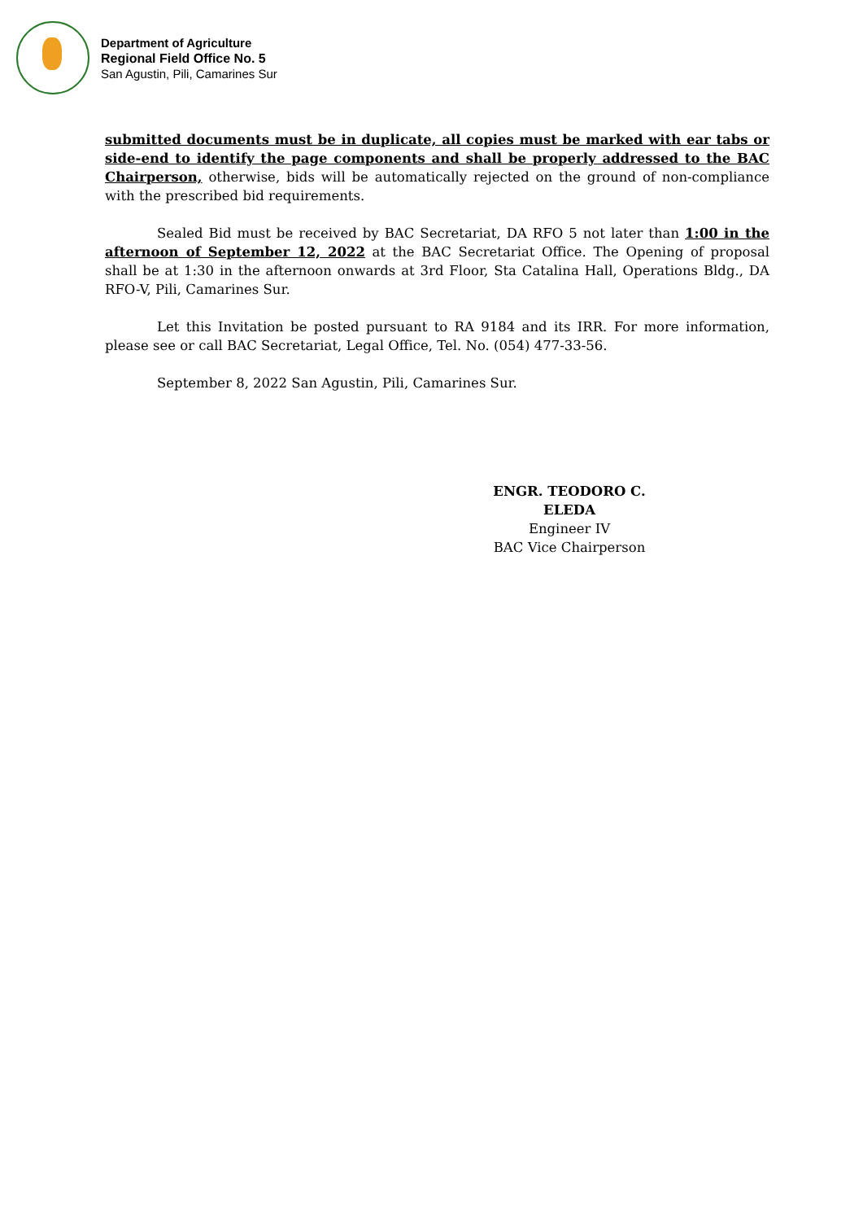Department of Agriculture
Regional Field Office No. 5
San Agustin, Pili, Camarines Sur
submitted documents must be in duplicate, all copies must be marked with ear tabs or side-end to identify the page components and shall be properly addressed to the BAC Chairperson, otherwise, bids will be automatically rejected on the ground of non-compliance with the prescribed bid requirements.
Sealed Bid must be received by BAC Secretariat, DA RFO 5 not later than 1:00 in the afternoon of September 12, 2022 at the BAC Secretariat Office. The Opening of proposal shall be at 1:30 in the afternoon onwards at 3rd Floor, Sta Catalina Hall, Operations Bldg., DA RFO-V, Pili, Camarines Sur.
Let this Invitation be posted pursuant to RA 9184 and its IRR. For more information, please see or call BAC Secretariat, Legal Office, Tel. No. (054) 477-33-56.
September 8, 2022 San Agustin, Pili, Camarines Sur.
ENGR. TEODORO C. ELEDA
Engineer IV
BAC Vice Chairperson